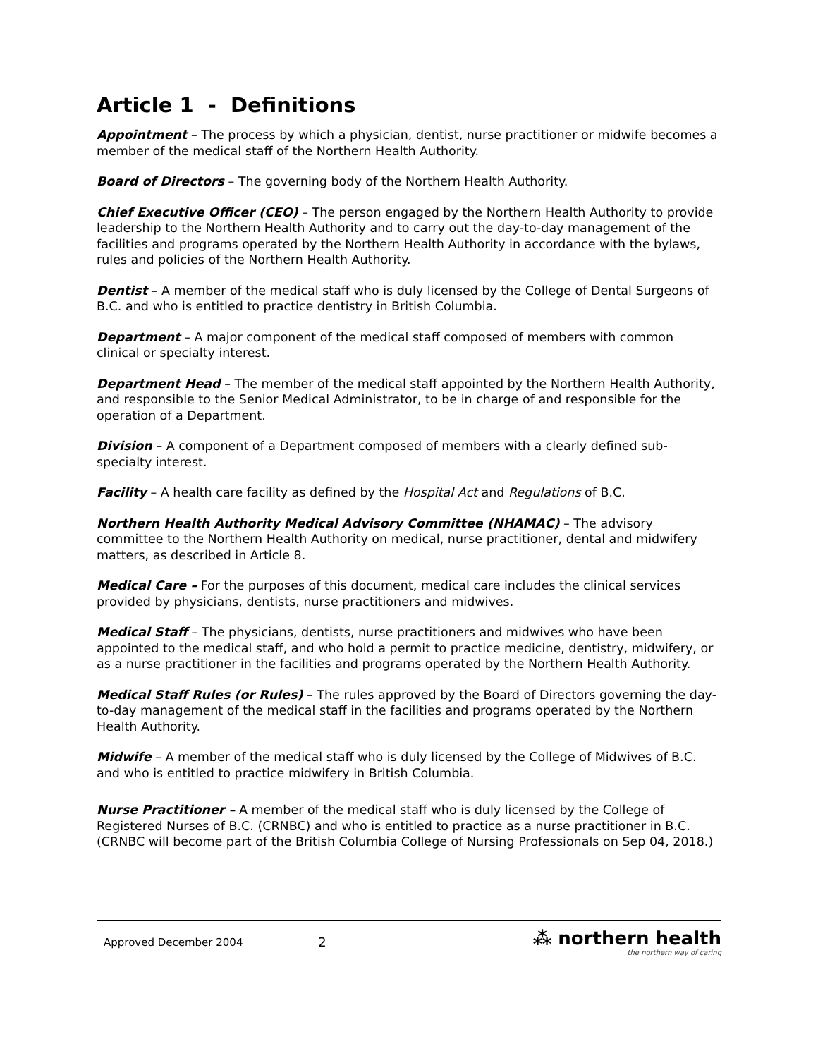Article 1 - Definitions
Appointment – The process by which a physician, dentist, nurse practitioner or midwife becomes a member of the medical staff of the Northern Health Authority.
Board of Directors – The governing body of the Northern Health Authority.
Chief Executive Officer (CEO) – The person engaged by the Northern Health Authority to provide leadership to the Northern Health Authority and to carry out the day-to-day management of the facilities and programs operated by the Northern Health Authority in accordance with the bylaws, rules and policies of the Northern Health Authority.
Dentist – A member of the medical staff who is duly licensed by the College of Dental Surgeons of B.C. and who is entitled to practice dentistry in British Columbia.
Department – A major component of the medical staff composed of members with common clinical or specialty interest.
Department Head – The member of the medical staff appointed by the Northern Health Authority, and responsible to the Senior Medical Administrator, to be in charge of and responsible for the operation of a Department.
Division – A component of a Department composed of members with a clearly defined sub-specialty interest.
Facility – A health care facility as defined by the Hospital Act and Regulations of B.C.
Northern Health Authority Medical Advisory Committee (NHAMAC) – The advisory committee to the Northern Health Authority on medical, nurse practitioner, dental and midwifery matters, as described in Article 8.
Medical Care – For the purposes of this document, medical care includes the clinical services provided by physicians, dentists, nurse practitioners and midwives.
Medical Staff – The physicians, dentists, nurse practitioners and midwives who have been appointed to the medical staff, and who hold a permit to practice medicine, dentistry, midwifery, or as a nurse practitioner in the facilities and programs operated by the Northern Health Authority.
Medical Staff Rules (or Rules) – The rules approved by the Board of Directors governing the day-to-day management of the medical staff in the facilities and programs operated by the Northern Health Authority.
Midwife – A member of the medical staff who is duly licensed by the College of Midwives of B.C. and who is entitled to practice midwifery in British Columbia.
Nurse Practitioner – A member of the medical staff who is duly licensed by the College of Registered Nurses of B.C. (CRNBC) and who is entitled to practice as a nurse practitioner in B.C. (CRNBC will become part of the British Columbia College of Nursing Professionals on Sep 04, 2018.)
Approved December 2004
2
⁂ northern health
the northern way of caring